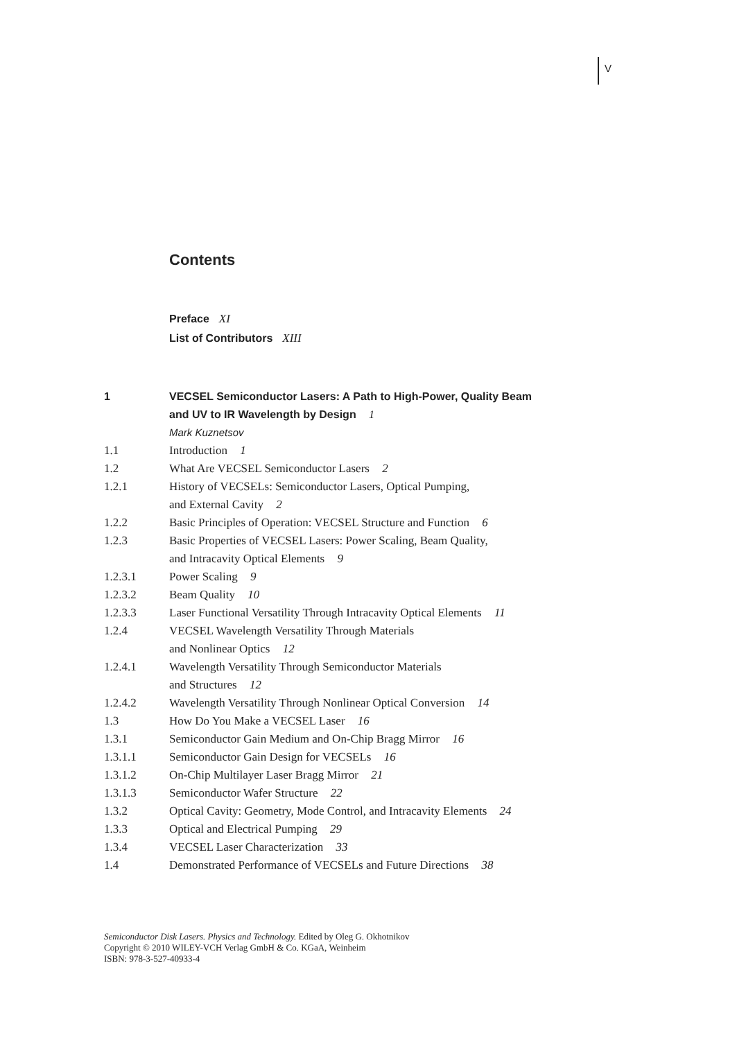V
Contents
Preface XI
List of Contributors XIII
1 VECSEL Semiconductor Lasers: A Path to High-Power, Quality Beam
and UV to IR Wavelength by Design 1
Mark Kuznetsov
1.1 Introduction 1
1.2 What Are VECSEL Semiconductor Lasers 2
1.2.1 History of VECSELs: Semiconductor Lasers, Optical Pumping,
and External Cavity 2
1.2.2 Basic Principles of Operation: VECSEL Structure and Function 6
1.2.3 Basic Properties of VECSEL Lasers: Power Scaling, Beam Quality,
and Intracavity Optical Elements 9
1.2.3.1 Power Scaling 9
1.2.3.2 Beam Quality 10
1.2.3.3 Laser Functional Versatility Through Intracavity Optical Elements 11
1.2.4 VECSEL Wavelength Versatility Through Materials
and Nonlinear Optics 12
1.2.4.1 Wavelength Versatility Through Semiconductor Materials
and Structures 12
1.2.4.2 Wavelength Versatility Through Nonlinear Optical Conversion 14
1.3 How Do You Make a VECSEL Laser 16
1.3.1 Semiconductor Gain Medium and On-Chip Bragg Mirror 16
1.3.1.1 Semiconductor Gain Design for VECSELs 16
1.3.1.2 On-Chip Multilayer Laser Bragg Mirror 21
1.3.1.3 Semiconductor Wafer Structure 22
1.3.2 Optical Cavity: Geometry, Mode Control, and Intracavity Elements 24
1.3.3 Optical and Electrical Pumping 29
1.3.4 VECSEL Laser Characterization 33
1.4 Demonstrated Performance of VECSELs and Future Directions 38
Semiconductor Disk Lasers. Physics and Technology. Edited by Oleg G. Okhotnikov
Copyright © 2010 WILEY-VCH Verlag GmbH & Co. KGaA, Weinheim
ISBN: 978-3-527-40933-4